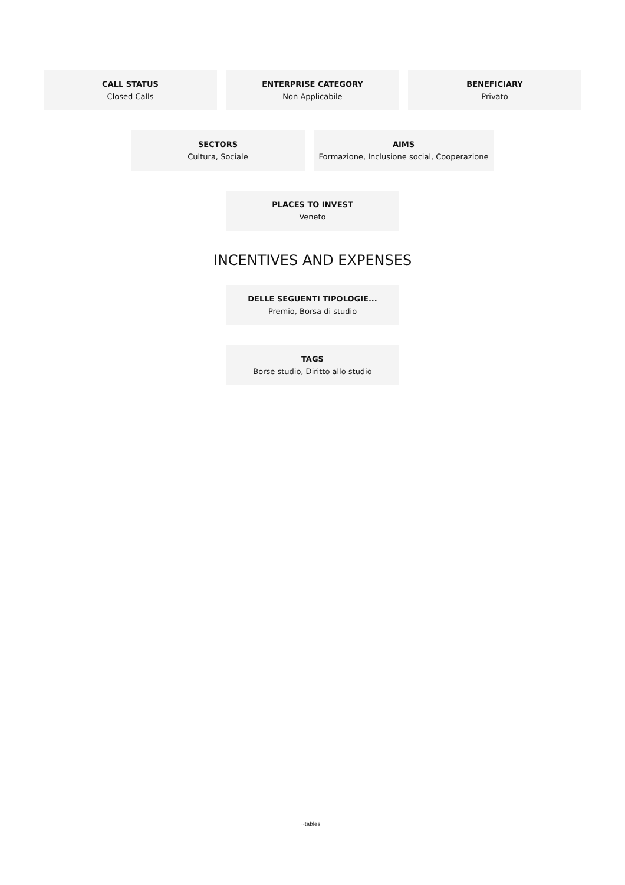CALL STATUS
Closed Calls
ENTERPRISE CATEGORY
Non Applicabile
BENEFICIARY
Privato
SECTORS
Cultura, Sociale
AIMS
Formazione, Inclusione social, Cooperazione
PLACES TO INVEST
Veneto
INCENTIVES AND EXPENSES
DELLE SEGUENTI TIPOLOGIE...
Premio, Borsa di studio
TAGS
Borse studio, Diritto allo studio
~tables_